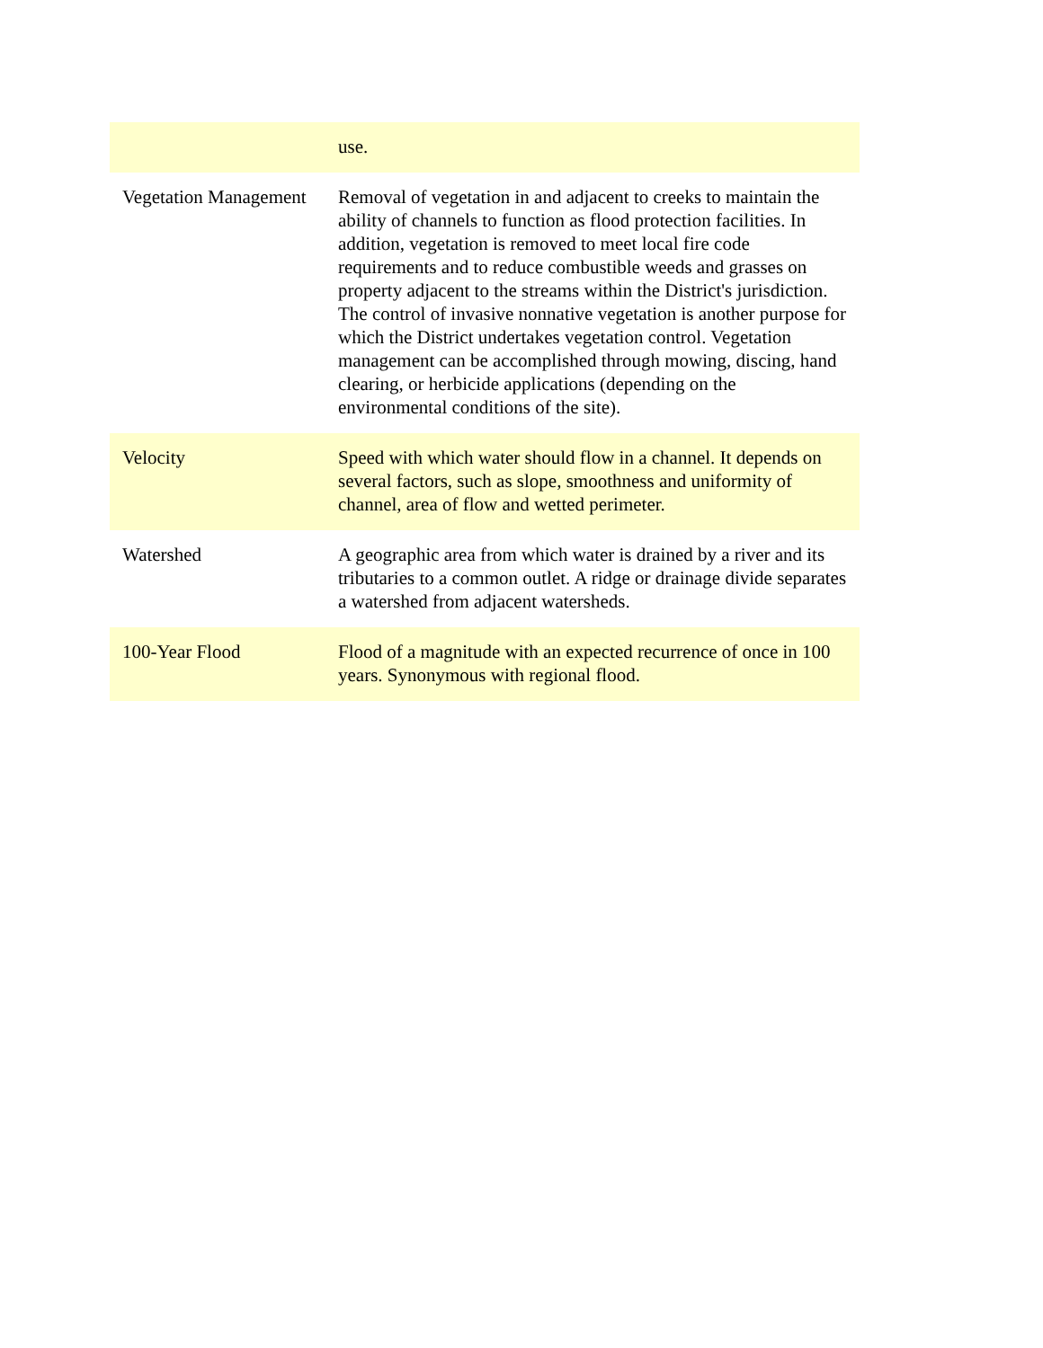| | use. |
| Vegetation Management | Removal of vegetation in and adjacent to creeks to maintain the ability of channels to function as flood protection facilities. In addition, vegetation is removed to meet local fire code requirements and to reduce combustible weeds and grasses on property adjacent to the streams within the District's jurisdiction. The control of invasive nonnative vegetation is another purpose for which the District undertakes vegetation control. Vegetation management can be accomplished through mowing, discing, hand clearing, or herbicide applications (depending on the environmental conditions of the site). |
| Velocity | Speed with which water should flow in a channel. It depends on several factors, such as slope, smoothness and uniformity of channel, area of flow and wetted perimeter. |
| Watershed | A geographic area from which water is drained by a river and its tributaries to a common outlet. A ridge or drainage divide separates a watershed from adjacent watersheds. |
| 100-Year Flood | Flood of a magnitude with an expected recurrence of once in 100 years. Synonymous with regional flood. |